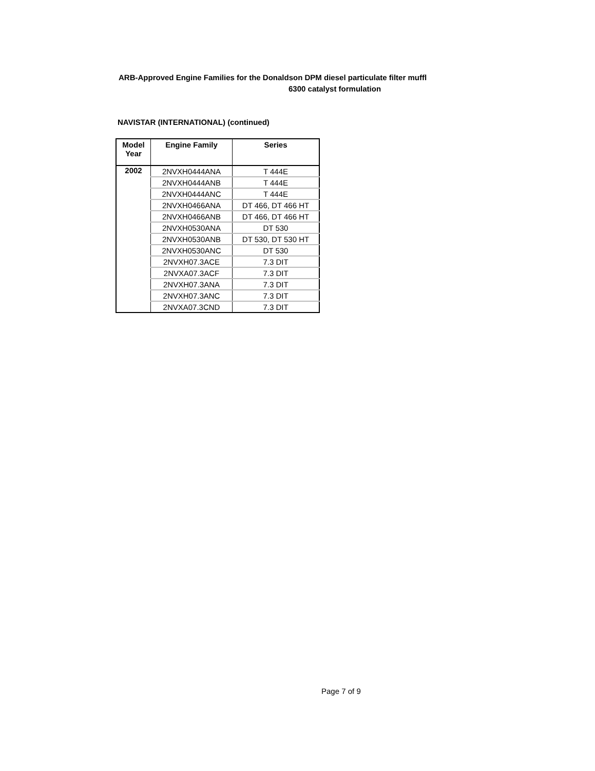ARB-Approved Engine Families for the Donaldson DPM diesel particulate filter muffl
6300 catalyst formulation
NAVISTAR (INTERNATIONAL) (continued)
| Model Year | Engine Family | Series |
| --- | --- | --- |
| 2002 | 2NVXH0444ANA | T 444E |
| | 2NVXH0444ANB | T 444E |
| | 2NVXH0444ANC | T 444E |
| | 2NVXH0466ANA | DT 466, DT 466 HT |
| | 2NVXH0466ANB | DT 466, DT 466 HT |
| | 2NVXH0530ANA | DT 530 |
| | 2NVXH0530ANB | DT 530, DT 530 HT |
| | 2NVXH0530ANC | DT 530 |
| | 2NVXH07.3ACE | 7.3 DIT |
| | 2NVXA07.3ACF | 7.3 DIT |
| | 2NVXH07.3ANA | 7.3 DIT |
| | 2NVXH07.3ANC | 7.3 DIT |
| | 2NVXA07.3CND | 7.3 DIT |
Page 7 of 9